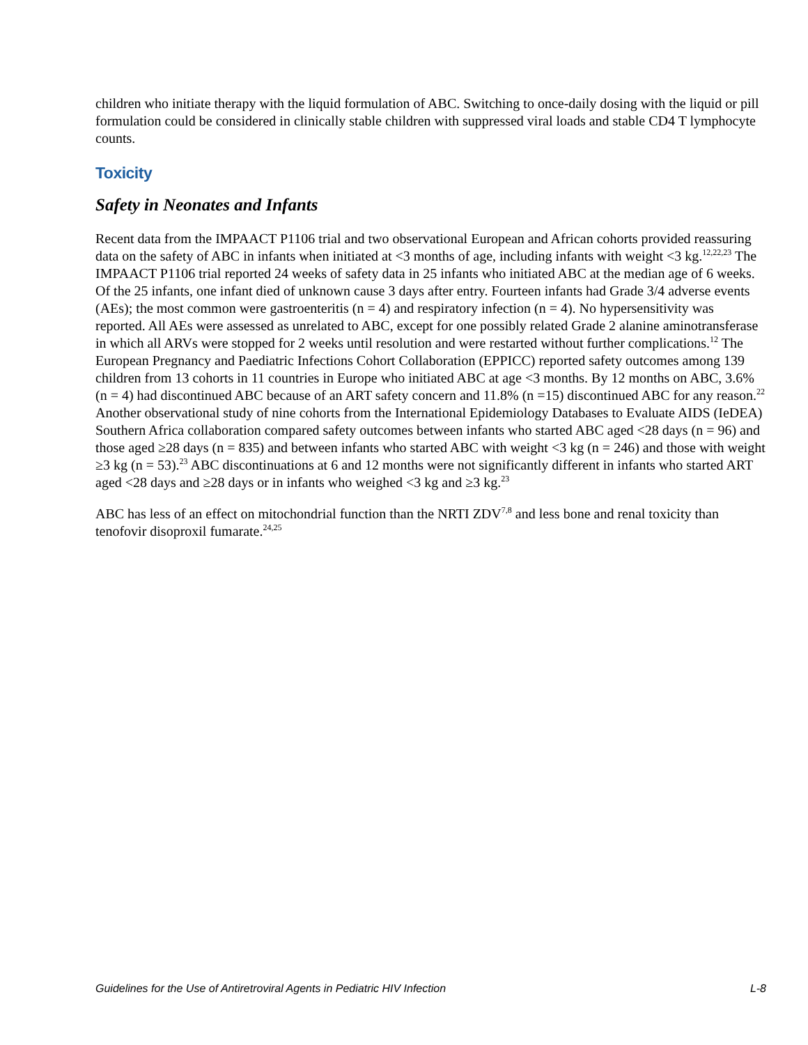children who initiate therapy with the liquid formulation of ABC. Switching to once-daily dosing with the liquid or pill formulation could be considered in clinically stable children with suppressed viral loads and stable CD4 T lymphocyte counts.
Toxicity
Safety in Neonates and Infants
Recent data from the IMPAACT P1106 trial and two observational European and African cohorts provided reassuring data on the safety of ABC in infants when initiated at <3 months of age, including infants with weight <3 kg.<sup>12,22,23</sup> The IMPAACT P1106 trial reported 24 weeks of safety data in 25 infants who initiated ABC at the median age of 6 weeks. Of the 25 infants, one infant died of unknown cause 3 days after entry. Fourteen infants had Grade 3/4 adverse events (AEs); the most common were gastroenteritis (n = 4) and respiratory infection (n = 4). No hypersensitivity was reported. All AEs were assessed as unrelated to ABC, except for one possibly related Grade 2 alanine aminotransferase in which all ARVs were stopped for 2 weeks until resolution and were restarted without further complications.<sup>12</sup> The European Pregnancy and Paediatric Infections Cohort Collaboration (EPPICC) reported safety outcomes among 139 children from 13 cohorts in 11 countries in Europe who initiated ABC at age <3 months. By 12 months on ABC, 3.6% (n = 4) had discontinued ABC because of an ART safety concern and 11.8% (n =15) discontinued ABC for any reason.<sup>22</sup> Another observational study of nine cohorts from the International Epidemiology Databases to Evaluate AIDS (IeDEA) Southern Africa collaboration compared safety outcomes between infants who started ABC aged <28 days (n = 96) and those aged ≥28 days (n = 835) and between infants who started ABC with weight <3 kg (n = 246) and those with weight ≥3 kg (n = 53).<sup>23</sup> ABC discontinuations at 6 and 12 months were not significantly different in infants who started ART aged <28 days and ≥28 days or in infants who weighed <3 kg and ≥3 kg.<sup>23</sup>
ABC has less of an effect on mitochondrial function than the NRTI ZDV<sup>7,8</sup> and less bone and renal toxicity than tenofovir disoproxil fumarate.<sup>24,25</sup>
Guidelines for the Use of Antiretroviral Agents in Pediatric HIV Infection L-8